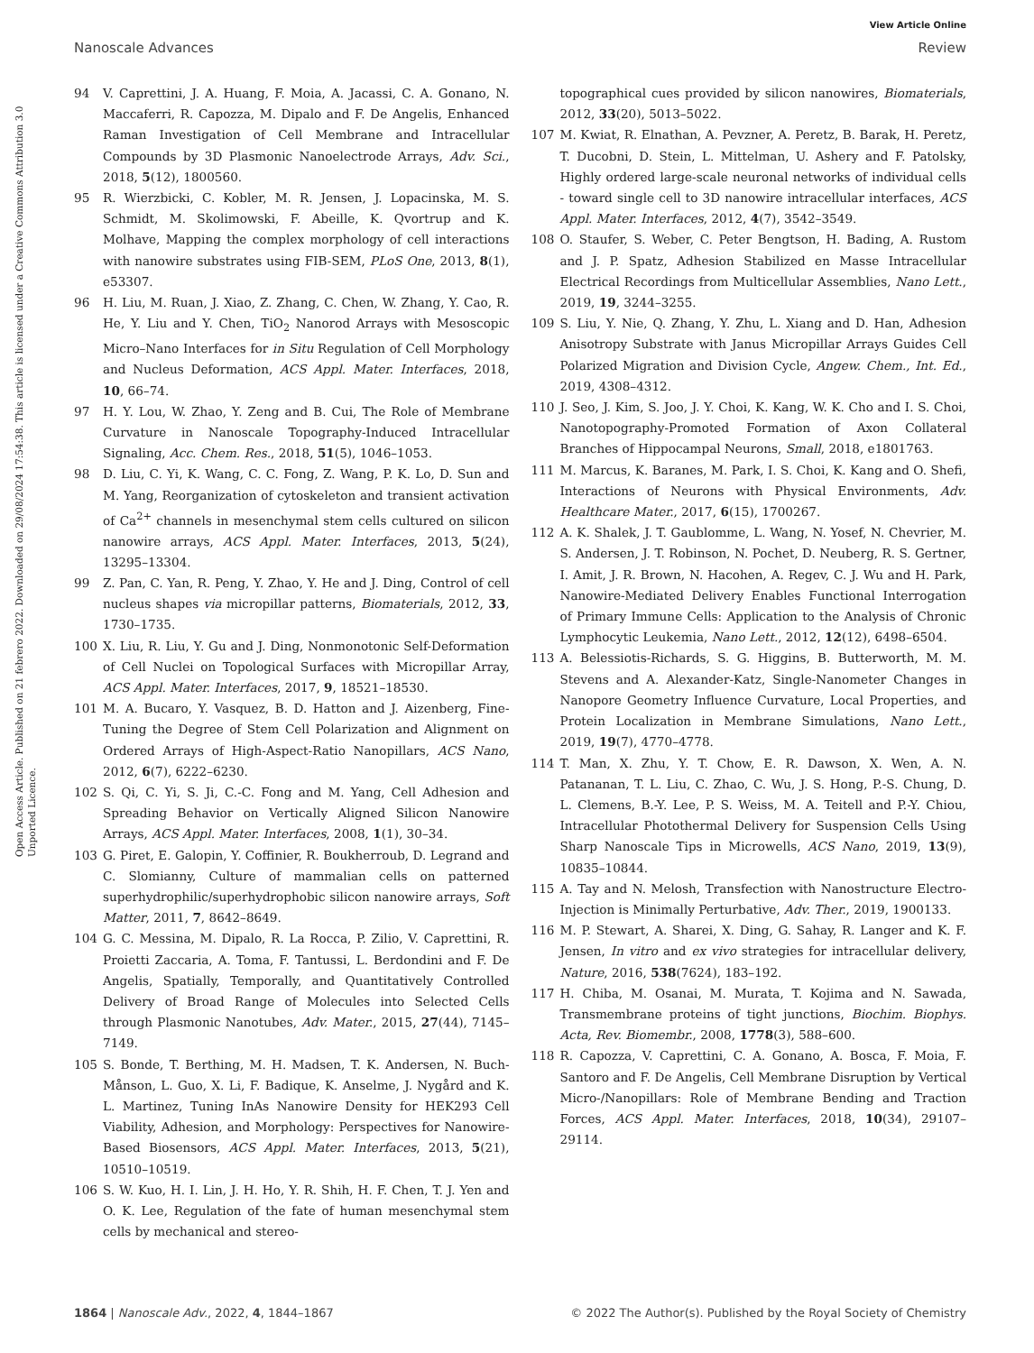View Article Online
Nanoscale Advances Review
Open Access Article. Published on 21 febrero 2022. Downloaded on 29/08/2024 17:54:38. This article is licensed under a Creative Commons Attribution 3.0 Unported Licence.
94 V. Caprettini, J. A. Huang, F. Moia, A. Jacassi, C. A. Gonano, N. Maccaferri, R. Capozza, M. Dipalo and F. De Angelis, Enhanced Raman Investigation of Cell Membrane and Intracellular Compounds by 3D Plasmonic Nanoelectrode Arrays, Adv. Sci., 2018, 5(12), 1800560.
95 R. Wierzbicki, C. Kobler, M. R. Jensen, J. Lopacinska, M. S. Schmidt, M. Skolimowski, F. Abeille, K. Qvortrup and K. Molhave, Mapping the complex morphology of cell interactions with nanowire substrates using FIB-SEM, PLoS One, 2013, 8(1), e53307.
96 H. Liu, M. Ruan, J. Xiao, Z. Zhang, C. Chen, W. Zhang, Y. Cao, R. He, Y. Liu and Y. Chen, TiO<sub>2</sub> Nanorod Arrays with Mesoscopic Micro–Nano Interfaces for in Situ Regulation of Cell Morphology and Nucleus Deformation, ACS Appl. Mater. Interfaces, 2018, 10, 66–74.
97 H. Y. Lou, W. Zhao, Y. Zeng and B. Cui, The Role of Membrane Curvature in Nanoscale Topography-Induced Intracellular Signaling, Acc. Chem. Res., 2018, 51(5), 1046–1053.
98 D. Liu, C. Yi, K. Wang, C. C. Fong, Z. Wang, P. K. Lo, D. Sun and M. Yang, Reorganization of cytoskeleton and transient activation of Ca<sup>2+</sup> channels in mesenchymal stem cells cultured on silicon nanowire arrays, ACS Appl. Mater. Interfaces, 2013, 5(24), 13295–13304.
99 Z. Pan, C. Yan, R. Peng, Y. Zhao, Y. He and J. Ding, Control of cell nucleus shapes via micropillar patterns, Biomaterials, 2012, 33, 1730–1735.
100 X. Liu, R. Liu, Y. Gu and J. Ding, Nonmonotonic Self-Deformation of Cell Nuclei on Topological Surfaces with Micropillar Array, ACS Appl. Mater. Interfaces, 2017, 9, 18521–18530.
101 M. A. Bucaro, Y. Vasquez, B. D. Hatton and J. Aizenberg, Fine-Tuning the Degree of Stem Cell Polarization and Alignment on Ordered Arrays of High-Aspect-Ratio Nanopillars, ACS Nano, 2012, 6(7), 6222–6230.
102 S. Qi, C. Yi, S. Ji, C.-C. Fong and M. Yang, Cell Adhesion and Spreading Behavior on Vertically Aligned Silicon Nanowire Arrays, ACS Appl. Mater. Interfaces, 2008, 1(1), 30–34.
103 G. Piret, E. Galopin, Y. Coffinier, R. Boukherroub, D. Legrand and C. Slomianny, Culture of mammalian cells on patterned superhydrophilic/superhydrophobic silicon nanowire arrays, Soft Matter, 2011, 7, 8642–8649.
104 G. C. Messina, M. Dipalo, R. La Rocca, P. Zilio, V. Caprettini, R. Proietti Zaccaria, A. Toma, F. Tantussi, L. Berdondini and F. De Angelis, Spatially, Temporally, and Quantitatively Controlled Delivery of Broad Range of Molecules into Selected Cells through Plasmonic Nanotubes, Adv. Mater., 2015, 27(44), 7145–7149.
105 S. Bonde, T. Berthing, M. H. Madsen, T. K. Andersen, N. Buch-Månson, L. Guo, X. Li, F. Badique, K. Anselme, J. Nygård and K. L. Martinez, Tuning InAs Nanowire Density for HEK293 Cell Viability, Adhesion, and Morphology: Perspectives for Nanowire-Based Biosensors, ACS Appl. Mater. Interfaces, 2013, 5(21), 10510–10519.
106 S. W. Kuo, H. I. Lin, J. H. Ho, Y. R. Shih, H. F. Chen, T. J. Yen and O. K. Lee, Regulation of the fate of human mesenchymal stem cells by mechanical and stereo-
topographical cues provided by silicon nanowires, Biomaterials, 2012, 33(20), 5013–5022.
107 M. Kwiat, R. Elnathan, A. Pevzner, A. Peretz, B. Barak, H. Peretz, T. Ducobni, D. Stein, L. Mittelman, U. Ashery and F. Patolsky, Highly ordered large-scale neuronal networks of individual cells - toward single cell to 3D nanowire intracellular interfaces, ACS Appl. Mater. Interfaces, 2012, 4(7), 3542–3549.
108 O. Staufer, S. Weber, C. Peter Bengtson, H. Bading, A. Rustom and J. P. Spatz, Adhesion Stabilized en Masse Intracellular Electrical Recordings from Multicellular Assemblies, Nano Lett., 2019, 19, 3244–3255.
109 S. Liu, Y. Nie, Q. Zhang, Y. Zhu, L. Xiang and D. Han, Adhesion Anisotropy Substrate with Janus Micropillar Arrays Guides Cell Polarized Migration and Division Cycle, Angew. Chem., Int. Ed., 2019, 4308–4312.
110 J. Seo, J. Kim, S. Joo, J. Y. Choi, K. Kang, W. K. Cho and I. S. Choi, Nanotopography-Promoted Formation of Axon Collateral Branches of Hippocampal Neurons, Small, 2018, e1801763.
111 M. Marcus, K. Baranes, M. Park, I. S. Choi, K. Kang and O. Shefi, Interactions of Neurons with Physical Environments, Adv. Healthcare Mater., 2017, 6(15), 1700267.
112 A. K. Shalek, J. T. Gaublomme, L. Wang, N. Yosef, N. Chevrier, M. S. Andersen, J. T. Robinson, N. Pochet, D. Neuberg, R. S. Gertner, I. Amit, J. R. Brown, N. Hacohen, A. Regev, C. J. Wu and H. Park, Nanowire-Mediated Delivery Enables Functional Interrogation of Primary Immune Cells: Application to the Analysis of Chronic Lymphocytic Leukemia, Nano Lett., 2012, 12(12), 6498–6504.
113 A. Belessiotis-Richards, S. G. Higgins, B. Butterworth, M. M. Stevens and A. Alexander-Katz, Single-Nanometer Changes in Nanopore Geometry Influence Curvature, Local Properties, and Protein Localization in Membrane Simulations, Nano Lett., 2019, 19(7), 4770–4778.
114 T. Man, X. Zhu, Y. T. Chow, E. R. Dawson, X. Wen, A. N. Patananan, T. L. Liu, C. Zhao, C. Wu, J. S. Hong, P.-S. Chung, D. L. Clemens, B.-Y. Lee, P. S. Weiss, M. A. Teitell and P.-Y. Chiou, Intracellular Photothermal Delivery for Suspension Cells Using Sharp Nanoscale Tips in Microwells, ACS Nano, 2019, 13(9), 10835–10844.
115 A. Tay and N. Melosh, Transfection with Nanostructure Electro-Injection is Minimally Perturbative, Adv. Ther., 2019, 1900133.
116 M. P. Stewart, A. Sharei, X. Ding, G. Sahay, R. Langer and K. F. Jensen, In vitro and ex vivo strategies for intracellular delivery, Nature, 2016, 538(7624), 183–192.
117 H. Chiba, M. Osanai, M. Murata, T. Kojima and N. Sawada, Transmembrane proteins of tight junctions, Biochim. Biophys. Acta, Rev. Biomembr., 2008, 1778(3), 588–600.
118 R. Capozza, V. Caprettini, C. A. Gonano, A. Bosca, F. Moia, F. Santoro and F. De Angelis, Cell Membrane Disruption by Vertical Micro-/Nanopillars: Role of Membrane Bending and Traction Forces, ACS Appl. Mater. Interfaces, 2018, 10(34), 29107–29114.
1864 | Nanoscale Adv., 2022, 4, 1844–1867 © 2022 The Author(s). Published by the Royal Society of Chemistry